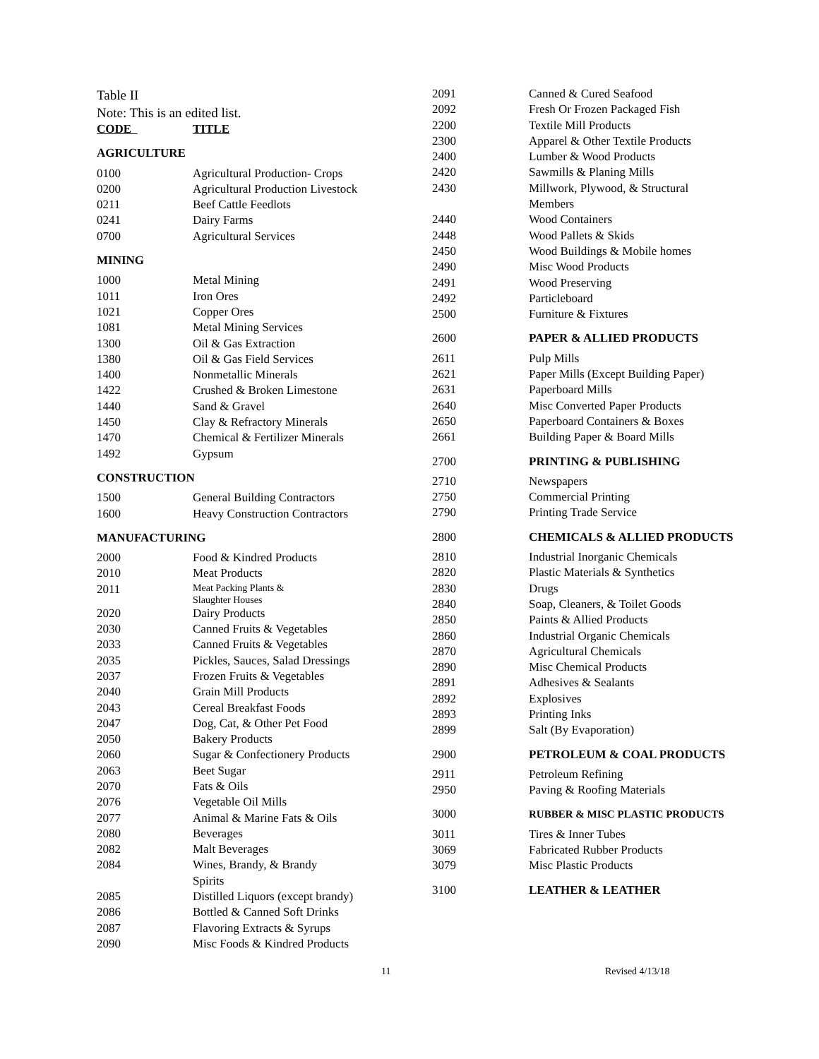Table II
Note: This is an edited list.
| CODE | TITLE |
| AGRICULTURE | |
| 0100 | Agricultural Production- Crops |
| 0200 | Agricultural Production Livestock |
| 0211 | Beef Cattle Feedlots |
| 0241 | Dairy Farms |
| 0700 | Agricultural Services |
| MINING | |
| 1000 | Metal Mining |
| 1011 | Iron Ores |
| 1021 | Copper Ores |
| 1081 | Metal Mining Services |
| 1300 | Oil & Gas Extraction |
| 1380 | Oil & Gas Field Services |
| 1400 | Nonmetallic Minerals |
| 1422 | Crushed & Broken Limestone |
| 1440 | Sand & Gravel |
| 1450 | Clay & Refractory Minerals |
| 1470 | Chemical & Fertilizer Minerals |
| 1492 | Gypsum |
| CONSTRUCTION | |
| 1500 | General Building Contractors |
| 1600 | Heavy Construction Contractors |
| MANUFACTURING | |
| 2000 | Food & Kindred Products |
| 2010 | Meat Products |
| 2011 | Meat Packing Plants & Slaughter Houses |
| 2020 | Dairy Products |
| 2030 | Canned Fruits & Vegetables |
| 2033 | Canned Fruits & Vegetables |
| 2035 | Pickles, Sauces, Salad Dressings |
| 2037 | Frozen Fruits & Vegetables |
| 2040 | Grain Mill Products |
| 2043 | Cereal Breakfast Foods |
| 2047 | Dog, Cat, & Other Pet Food |
| 2050 | Bakery Products |
| 2060 | Sugar & Confectionery Products |
| 2063 | Beet Sugar |
| 2070 | Fats & Oils |
| 2076 | Vegetable Oil Mills |
| 2077 | Animal & Marine Fats & Oils |
| 2080 | Beverages |
| 2082 | Malt Beverages |
| 2084 | Wines, Brandy, & Brandy Spirits |
| 2085 | Distilled Liquors (except brandy) |
| 2086 | Bottled & Canned Soft Drinks |
| 2087 | Flavoring Extracts & Syrups |
| 2090 | Misc Foods & Kindred Products |
| 2091 | Canned & Cured Seafood |
| 2092 | Fresh Or Frozen Packaged Fish |
| 2200 | Textile Mill Products |
| 2300 | Apparel & Other Textile Products |
| 2400 | Lumber & Wood Products |
| 2420 | Sawmills & Planing Mills |
| 2430 | Millwork, Plywood, & Structural Members |
| 2440 | Wood Containers |
| 2448 | Wood Pallets & Skids |
| 2450 | Wood Buildings & Mobile homes |
| 2490 | Misc Wood Products |
| 2491 | Wood Preserving |
| 2492 | Particleboard |
| 2500 | Furniture & Fixtures |
| 2600 | PAPER & ALLIED PRODUCTS |
| 2611 | Pulp Mills |
| 2621 | Paper Mills (Except Building Paper) |
| 2631 | Paperboard Mills |
| 2640 | Misc Converted Paper Products |
| 2650 | Paperboard Containers & Boxes |
| 2661 | Building Paper & Board Mills |
| 2700 | PRINTING & PUBLISHING |
| 2710 | Newspapers |
| 2750 | Commercial Printing |
| 2790 | Printing Trade Service |
| 2800 | CHEMICALS & ALLIED PRODUCTS |
| 2810 | Industrial Inorganic Chemicals |
| 2820 | Plastic Materials & Synthetics |
| 2830 | Drugs |
| 2840 | Soap, Cleaners, & Toilet Goods |
| 2850 | Paints & Allied Products |
| 2860 | Industrial Organic Chemicals |
| 2870 | Agricultural Chemicals |
| 2890 | Misc Chemical Products |
| 2891 | Adhesives & Sealants |
| 2892 | Explosives |
| 2893 | Printing Inks |
| 2899 | Salt (By Evaporation) |
| 2900 | PETROLEUM & COAL PRODUCTS |
| 2911 | Petroleum Refining |
| 2950 | Paving & Roofing Materials |
| 3000 | RUBBER & MISC PLASTIC PRODUCTS |
| 3011 | Tires & Inner Tubes |
| 3069 | Fabricated Rubber Products |
| 3079 | Misc Plastic Products |
| 3100 | LEATHER & LEATHER |
11 Revised 4/13/18